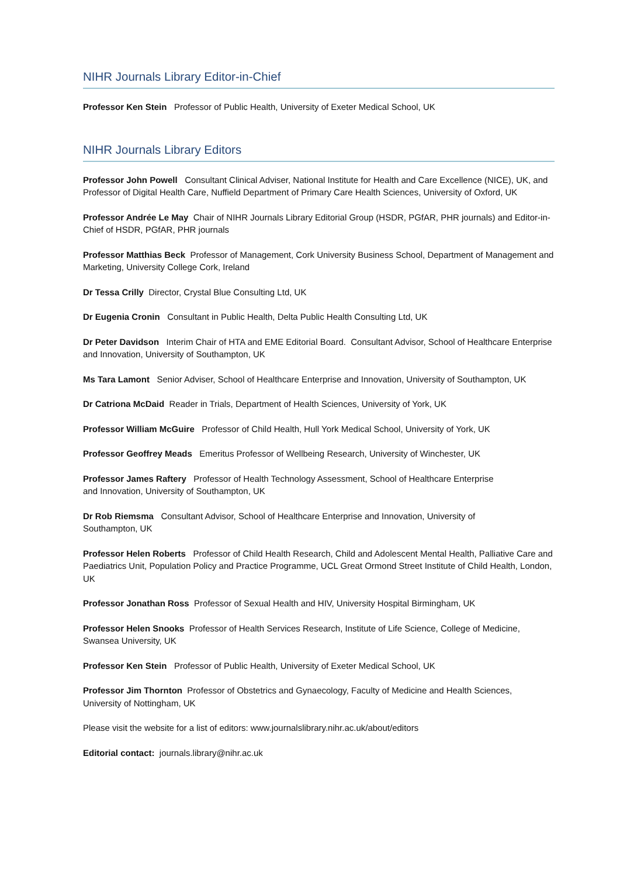NIHR Journals Library Editor-in-Chief
Professor Ken Stein Professor of Public Health, University of Exeter Medical School, UK
NIHR Journals Library Editors
Professor John Powell Consultant Clinical Adviser, National Institute for Health and Care Excellence (NICE), UK, and Professor of Digital Health Care, Nuffield Department of Primary Care Health Sciences, University of Oxford, UK
Professor Andrée Le May Chair of NIHR Journals Library Editorial Group (HSDR, PGfAR, PHR journals) and Editor-in-Chief of HSDR, PGfAR, PHR journals
Professor Matthias Beck Professor of Management, Cork University Business School, Department of Management and Marketing, University College Cork, Ireland
Dr Tessa Crilly Director, Crystal Blue Consulting Ltd, UK
Dr Eugenia Cronin Consultant in Public Health, Delta Public Health Consulting Ltd, UK
Dr Peter Davidson Interim Chair of HTA and EME Editorial Board. Consultant Advisor, School of Healthcare Enterprise and Innovation, University of Southampton, UK
Ms Tara Lamont Senior Adviser, School of Healthcare Enterprise and Innovation, University of Southampton, UK
Dr Catriona McDaid Reader in Trials, Department of Health Sciences, University of York, UK
Professor William McGuire Professor of Child Health, Hull York Medical School, University of York, UK
Professor Geoffrey Meads Emeritus Professor of Wellbeing Research, University of Winchester, UK
Professor James Raftery Professor of Health Technology Assessment, School of Healthcare Enterprise
and Innovation, University of Southampton, UK
Dr Rob Riemsma Consultant Advisor, School of Healthcare Enterprise and Innovation, University of
Southampton, UK
Professor Helen Roberts Professor of Child Health Research, Child and Adolescent Mental Health, Palliative Care and Paediatrics Unit, Population Policy and Practice Programme, UCL Great Ormond Street Institute of Child Health, London, UK
Professor Jonathan Ross Professor of Sexual Health and HIV, University Hospital Birmingham, UK
Professor Helen Snooks Professor of Health Services Research, Institute of Life Science, College of Medicine,
Swansea University, UK
Professor Ken Stein Professor of Public Health, University of Exeter Medical School, UK
Professor Jim Thornton Professor of Obstetrics and Gynaecology, Faculty of Medicine and Health Sciences,
University of Nottingham, UK
Please visit the website for a list of editors: www.journalslibrary.nihr.ac.uk/about/editors
Editorial contact: journals.library@nihr.ac.uk